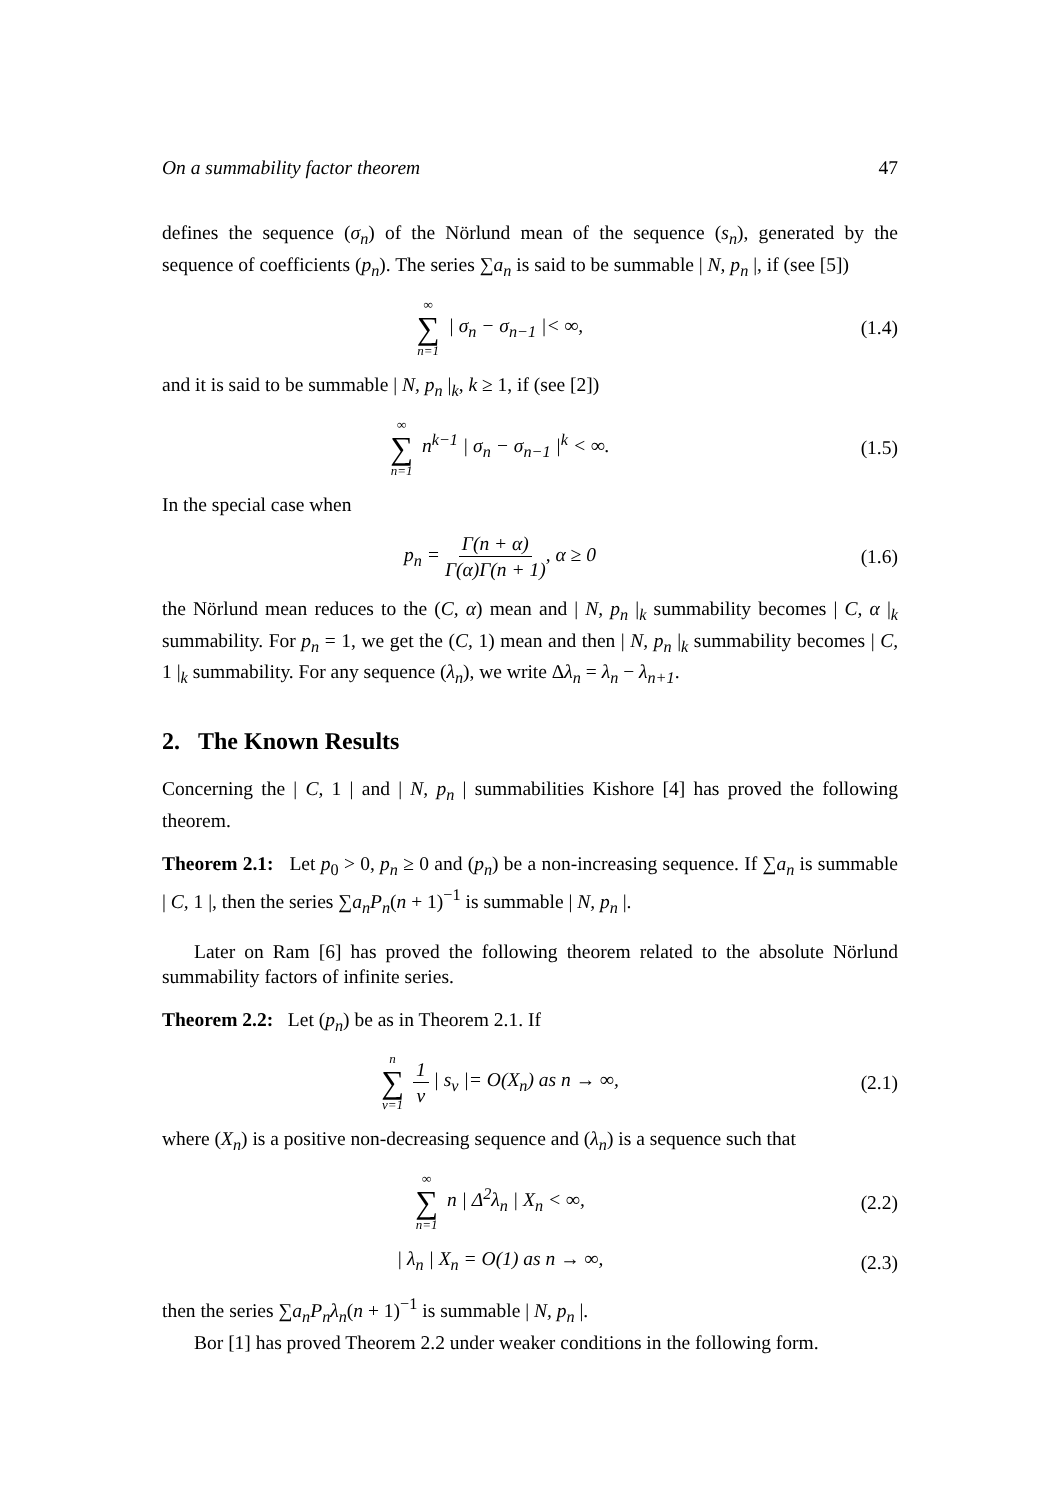On a summability factor theorem 47
defines the sequence (σ<sub>n</sub>) of the Nörlund mean of the sequence (s<sub>n</sub>), generated by the sequence of coefficients (p<sub>n</sub>). The series ∑a<sub>n</sub> is said to be summable | N, p<sub>n</sub> |, if (see [5])
∞ ∑ n=1 | σ<sub>n</sub> − σ<sub>n−1</sub> |< ∞, (1.4)
and it is said to be summable | N, p<sub>n</sub> |<sub>k</sub>, k ≥ 1, if (see [2])
∞ ∑ n=1 n<sup>k−1</sup> | σ<sub>n</sub> − σ<sub>n−1</sub> |<sup>k</sup> < ∞.
(1.5)
In the special case when
p<sub>n</sub> = Γ(n + α) Γ(α)Γ(n + 1), α ≥ 0
(1.6)
the Nörlund mean reduces to the (C, α) mean and | N, p<sub>n</sub> |<sub>k</sub> summability becomes | C, α |<sub>k</sub> summability. For p<sub>n</sub> = 1, we get the (C, 1) mean and then | N, p<sub>n</sub> |<sub>k</sub> summability becomes | C, 1 |<sub>k</sub> summability. For any sequence (λ<sub>n</sub>), we write Δλ<sub>n</sub> = λ<sub>n</sub> − λ<sub>n+1</sub>.
2. The Known Results
Concerning the | C, 1 | and | N, p<sub>n</sub> | summabilities Kishore [4] has proved the following theorem.
Theorem 2.1: Let p<sub>0</sub> > 0, p<sub>n</sub> ≥ 0 and (p<sub>n</sub>) be a non-increasing sequence. If ∑a<sub>n</sub> is summable | C, 1 |, then the series ∑a<sub>n</sub>P<sub>n</sub>(n + 1)<sup>−1</sup> is summable | N, p<sub>n</sub> |.
Later on Ram [6] has proved the following theorem related to the absolute Nörlund summability factors of infinite series.
Theorem 2.2: Let (p<sub>n</sub>) be as in Theorem 2.1. If
n ∑ v=1 1 v | s<sub>v</sub> |= O(X<sub>n</sub>) as n → ∞,
(2.1)
where (X<sub>n</sub>) is a positive non-decreasing sequence and (λ<sub>n</sub>) is a sequence such that
∞ ∑ n=1 n | Δ<sup>2</sup>λ<sub>n</sub> | X<sub>n</sub> < ∞, (2.2)
| λ<sub>n</sub> | X<sub>n</sub> = O(1) as n → ∞, (2.3)
then the series ∑a<sub>n</sub>P<sub>n</sub>λ<sub>n</sub>(n + 1)<sup>−1</sup> is summable | N, p<sub>n</sub> |.
Bor [1] has proved Theorem 2.2 under weaker conditions in the following form.